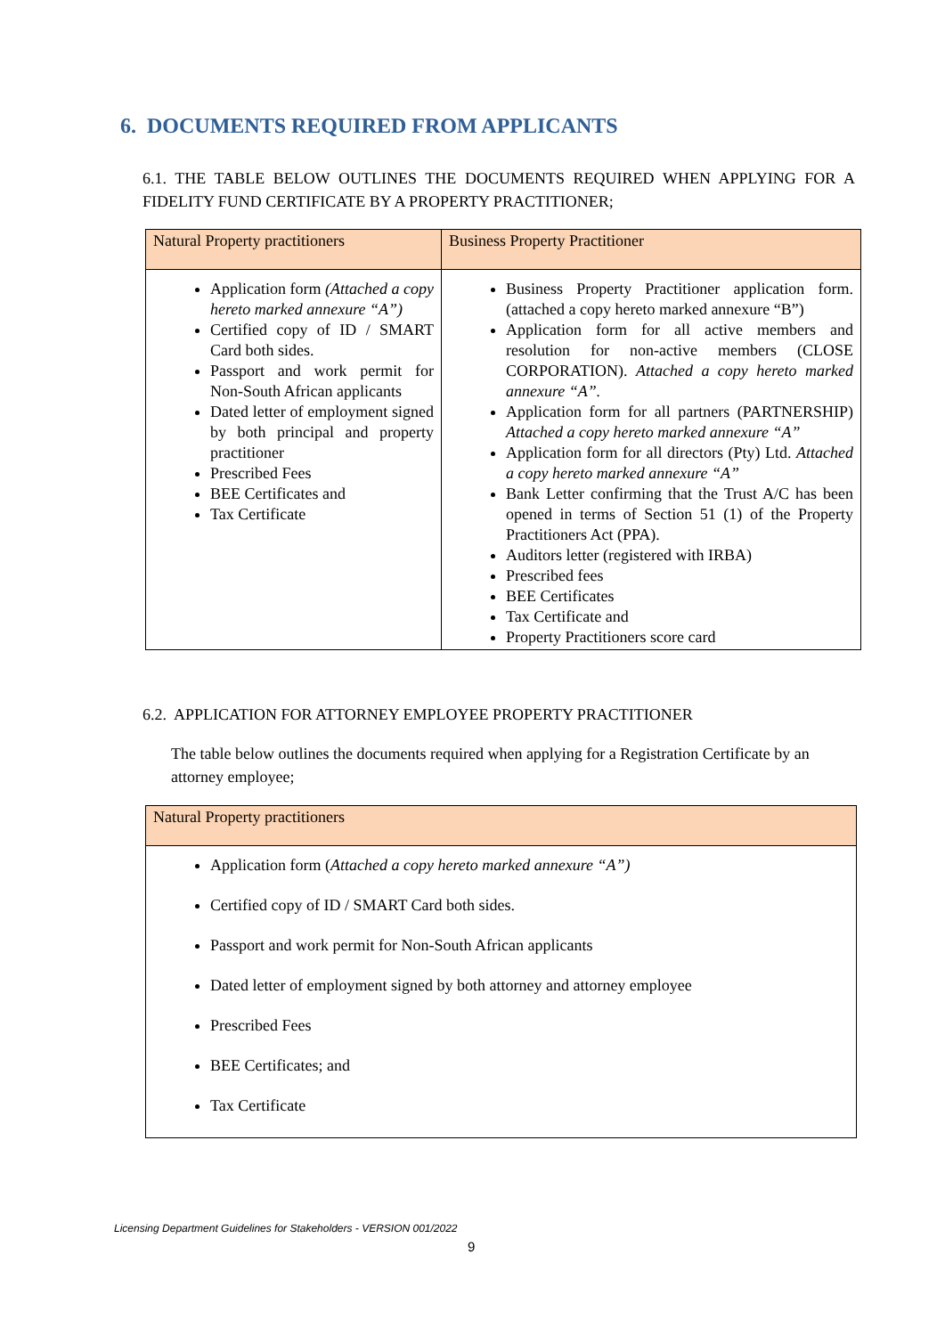6. DOCUMENTS REQUIRED FROM APPLICANTS
6.1. THE TABLE BELOW OUTLINES THE DOCUMENTS REQUIRED WHEN APPLYING FOR A FIDELITY FUND CERTIFICATE BY A PROPERTY PRACTITIONER;
| Natural Property practitioners | Business Property Practitioner |
| --- | --- |
| Application form (Attached a copy hereto marked annexure “A”) Certified copy of ID / SMART Card both sides. Passport and work permit for Non-South African applicants Dated letter of employment signed by both principal and property practitioner Prescribed Fees BEE Certificates and Tax Certificate | Business Property Practitioner application form. (attached a copy hereto marked annexure “B”) Application form for all active members and resolution for non-active members (CLOSE CORPORATION). Attached a copy hereto marked annexure “A”. Application form for all partners (PARTNERSHIP) Attached a copy hereto marked annexure “A” Application form for all directors (Pty) Ltd. Attached a copy hereto marked annexure “A” Bank Letter confirming that the Trust A/C has been opened in terms of Section 51 (1) of the Property Practitioners Act (PPA). Auditors letter (registered with IRBA) Prescribed fees BEE Certificates Tax Certificate and Property Practitioners score card |
6.2. APPLICATION FOR ATTORNEY EMPLOYEE PROPERTY PRACTITIONER
The table below outlines the documents required when applying for a Registration Certificate by an attorney employee;
| Natural Property practitioners |
| --- |
| Application form ( Attached a copy hereto marked annexure “A”) Certified copy of ID / SMART Card both sides. Passport and work permit for Non-South African applicants Dated letter of employment signed by both attorney and attorney employee Prescribed Fees BEE Certificates; and Tax Certificate |
Licensing Department Guidelines for Stakeholders - VERSION 001/2022
9